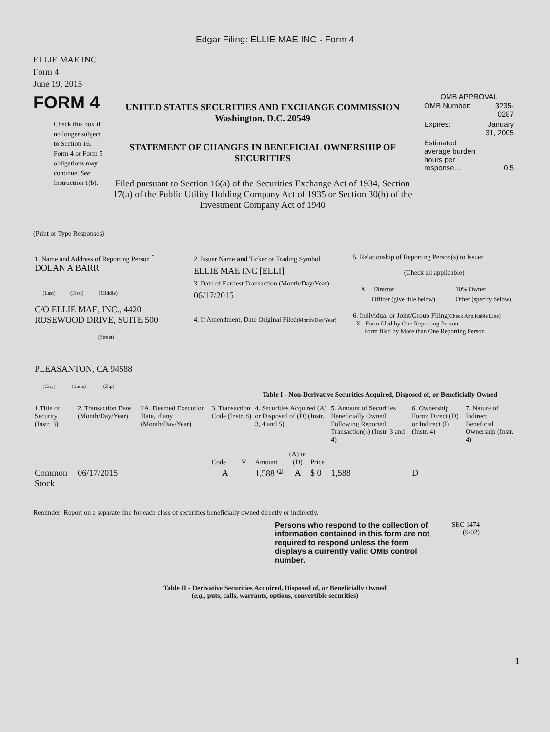Edgar Filing: ELLIE MAE INC - Form 4
ELLIE MAE INC
Form 4
June 19, 2015
FORM 4
Check this box if no longer subject to Section 16. Form 4 or Form 5 obligations may continue. See Instruction 1(b).
UNITED STATES SECURITIES AND EXCHANGE COMMISSION
Washington, D.C. 20549
STATEMENT OF CHANGES IN BENEFICIAL OWNERSHIP OF SECURITIES
Filed pursuant to Section 16(a) of the Securities Exchange Act of 1934, Section 17(a) of the Public Utility Holding Company Act of 1935 or Section 30(h) of the Investment Company Act of 1940
OMB APPROVAL
| OMB Number: | 3235-0287 |
| Expires: | January 31, 2005 |
| Estimated average burden hours per response... | 0.5 |
(Print or Type Responses)
| 1. Name and Address of Reporting Person <sup>*</sup> DOLAN A BARR (Last) (First) (Middle) C/O ELLIE MAE, INC., 4420 ROSEWOOD DRIVE, SUITE 500 (Street) PLEASANTON, CA 94588 (City) (State) (Zip) | 2. Issuer Name and Ticker or Trading Symbol ELLIE MAE INC [ELLI] 3. Date of Earliest Transaction (Month/Day/Year) 06/17/2015 4. If Amendment, Date Original Filed (Month/Day/Year) | 5. Relationship of Reporting Person(s) to Issuer (Check all applicable) / __X__ Director / _____ 10% Owner / / _____ Officer (give title below) / _____ Other (specify below) / 6. Individual or Joint/Group Filing (Check Applicable Line) _X_ Form filed by One Reporting Person ___ Form filed by More than One Reporting Person |
Table I - Non-Derivative Securities Acquired, Disposed of, or Beneficially Owned
| 1.Title of Security (Instr. 3) | 2. Transaction Date (Month/Day/Year) | 2A. Deemed Execution Date, if any (Month/Day/Year) | 3. Transaction Code (Instr. 8) | | 4. Securities Acquired (A) or Disposed of (D) (Instr. 3, 4 and 5) | | | 5. Amount of Securities Beneficially Owned Following Reported Transaction(s) (Instr. 3 and 4) | 6. Ownership Form: Direct (D) or Indirect (I) (Instr. 4) | 7. Nature of Indirect Beneficial Ownership (Instr. 4) |
| | | | Code | V | Amount | (A) or (D) | Price | | | |
| Common Stock | 06/17/2015 | | A | | 1,588 <sup>(1)</sup> | A | $ 0 | 1,588 | D | |
Reminder: Report on a separate line for each class of securities beneficially owned directly or indirectly.
Persons who respond to the collection of information contained in this form are not required to respond unless the form displays a currently valid OMB control number.
SEC 1474
(9-02)
Table II - Derivative Securities Acquired, Disposed of, or Beneficially Owned
(e.g., puts, calls, warrants, options, convertible securities)
1